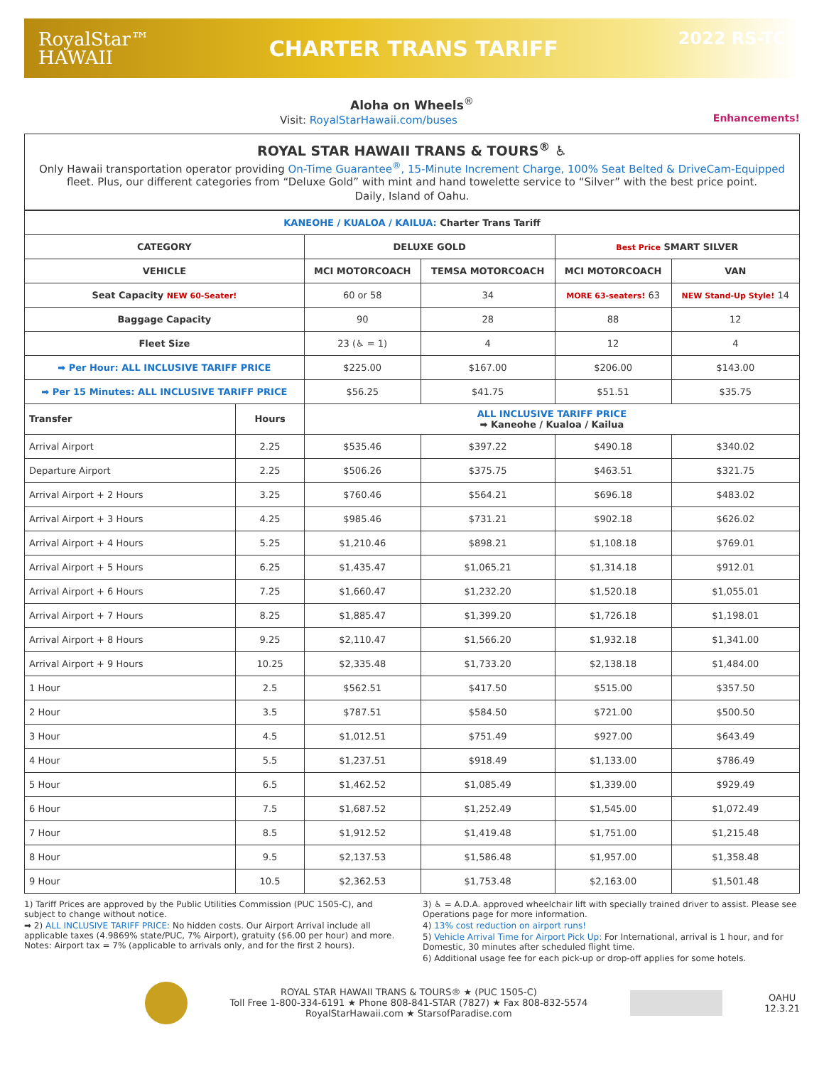RoyalStar™
HAWAII
CHARTER TRANS TARIFF
2022 RS-TC
Aloha on Wheels<sup>®</sup>
Visit: RoyalStarHawaii.com/buses Enhancements!
ROYAL STAR HAWAII TRANS & TOURS<sup>®</sup> ♿
Only Hawaii transportation operator providing On-Time Guarantee<sup>®</sup>, 15-Minute Increment Charge, 100% Seat Belted & DriveCam-Equipped fleet. Plus, our different categories from “Deluxe Gold” with mint and hand towelette service to “Silver” with the best price point.
Daily, Island of Oahu.
| KANEOHE / KUALOA / KAILUA: Charter Trans Tariff | | | | | |
| CATEGORY | | DELUXE GOLD | | Best Price SMART SILVER | |
| VEHICLE | | MCI MOTORCOACH | TEMSA MOTORCOACH | MCI MOTORCOACH | VAN |
| Seat Capacity NEW 60-Seater! | | 60 or 58 | 34 | MORE 63-seaters! 63 | NEW Stand-Up Style! 14 |
| Baggage Capacity | | 90 | 28 | 88 | 12 |
| Fleet Size | | 23 (♿ = 1) | 4 | 12 | 4 |
| ➡ Per Hour: ALL INCLUSIVE TARIFF PRICE | | $225.00 | $167.00 | $206.00 | $143.00 |
| ➡ Per 15 Minutes: ALL INCLUSIVE TARIFF PRICE | | $56.25 | $41.75 | $51.51 | $35.75 |
| Transfer | Hours | ALL INCLUSIVE TARIFF PRICE ➡ Kaneohe / Kualoa / Kailua | | | |
| Arrival Airport | 2.25 | $535.46 | $397.22 | $490.18 | $340.02 |
| Departure Airport | 2.25 | $506.26 | $375.75 | $463.51 | $321.75 |
| Arrival Airport + 2 Hours | 3.25 | $760.46 | $564.21 | $696.18 | $483.02 |
| Arrival Airport + 3 Hours | 4.25 | $985.46 | $731.21 | $902.18 | $626.02 |
| Arrival Airport + 4 Hours | 5.25 | $1,210.46 | $898.21 | $1,108.18 | $769.01 |
| Arrival Airport + 5 Hours | 6.25 | $1,435.47 | $1,065.21 | $1,314.18 | $912.01 |
| Arrival Airport + 6 Hours | 7.25 | $1,660.47 | $1,232.20 | $1,520.18 | $1,055.01 |
| Arrival Airport + 7 Hours | 8.25 | $1,885.47 | $1,399.20 | $1,726.18 | $1,198.01 |
| Arrival Airport + 8 Hours | 9.25 | $2,110.47 | $1,566.20 | $1,932.18 | $1,341.00 |
| Arrival Airport + 9 Hours | 10.25 | $2,335.48 | $1,733.20 | $2,138.18 | $1,484.00 |
| 1 Hour | 2.5 | $562.51 | $417.50 | $515.00 | $357.50 |
| 2 Hour | 3.5 | $787.51 | $584.50 | $721.00 | $500.50 |
| 3 Hour | 4.5 | $1,012.51 | $751.49 | $927.00 | $643.49 |
| 4 Hour | 5.5 | $1,237.51 | $918.49 | $1,133.00 | $786.49 |
| 5 Hour | 6.5 | $1,462.52 | $1,085.49 | $1,339.00 | $929.49 |
| 6 Hour | 7.5 | $1,687.52 | $1,252.49 | $1,545.00 | $1,072.49 |
| 7 Hour | 8.5 | $1,912.52 | $1,419.48 | $1,751.00 | $1,215.48 |
| 8 Hour | 9.5 | $2,137.53 | $1,586.48 | $1,957.00 | $1,358.48 |
| 9 Hour | 10.5 | $2,362.53 | $1,753.48 | $2,163.00 | $1,501.48 |
1) Tariff Prices are approved by the Public Utilities Commission (PUC 1505-C), and subject to change without notice.
➡ 2) ALL INCLUSIVE TARIFF PRICE: No hidden costs. Our Airport Arrival include all applicable taxes (4.9869% state/PUC, 7% Airport), gratuity ($6.00 per hour) and more. Notes: Airport tax = 7% (applicable to arrivals only, and for the first 2 hours).
3) ♿ = A.D.A. approved wheelchair lift with specially trained driver to assist. Please see Operations page for more information.
4) 13% cost reduction on airport runs!
5) Vehicle Arrival Time for Airport Pick Up: For International, arrival is 1 hour, and for Domestic, 30 minutes after scheduled flight time.
6) Additional usage fee for each pick-up or drop-off applies for some hotels.
ROYAL STAR HAWAII TRANS & TOURS® ★ (PUC 1505-C)
Toll Free 1-800-334-6191 ★ Phone 808-841-STAR (7827) ★ Fax 808-832-5574
RoyalStarHawaii.com ★ StarsofParadise.com
OAHU
12.3.21